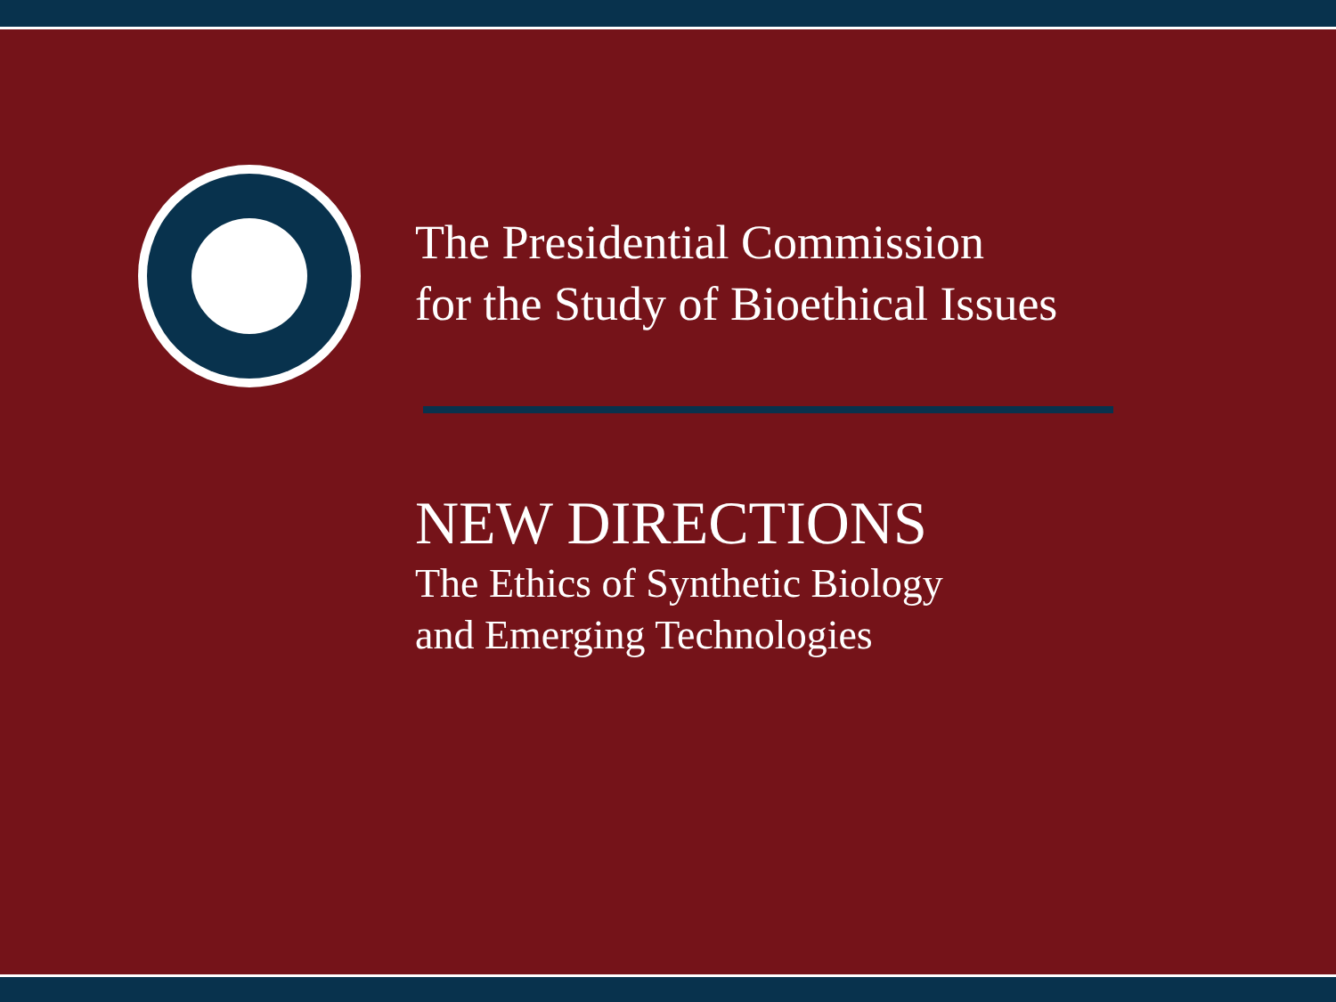The Presidential Commission
for the Study of Bioethical Issues
NEW DIRECTIONS
The Ethics of Synthetic Biology
and Emerging Technologies